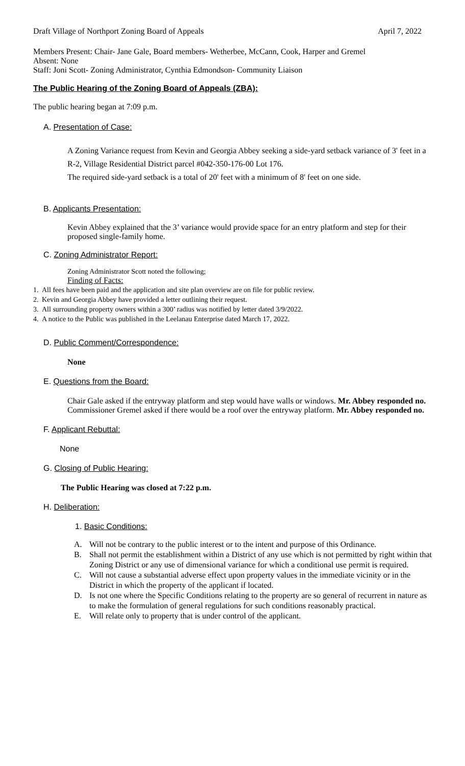Draft Village of Northport Zoning Board of Appeals April 7, 2022
Members Present: Chair- Jane Gale, Board members- Wetherbee, McCann, Cook, Harper and Gremel
Absent: None
Staff: Joni Scott- Zoning Administrator, Cynthia Edmondson- Community Liaison
The Public Hearing of the Zoning Board of Appeals (ZBA):
The public hearing began at 7:09 p.m.
A. Presentation of Case:
A Zoning Variance request from Kevin and Georgia Abbey seeking a side-yard setback variance of 3' feet in a R-2, Village Residential District parcel #042-350-176-00 Lot 176.
The required side-yard setback is a total of 20' feet with a minimum of 8' feet on one side.
B. Applicants Presentation:
Kevin Abbey explained that the 3’ variance would provide space for an entry platform and step for their proposed single-family home.
C. Zoning Administrator Report:
Zoning Administrator Scott noted the following;
Finding of Facts:
1. All fees have been paid and the application and site plan overview are on file for public review.
2. Kevin and Georgia Abbey have provided a letter outlining their request.
3. All surrounding property owners within a 300’ radius was notified by letter dated 3/9/2022.
4. A notice to the Public was published in the Leelanau Enterprise dated March 17, 2022.
D. Public Comment/Correspondence:
None
E. Questions from the Board:
Chair Gale asked if the entryway platform and step would have walls or windows. Mr. Abbey responded no.
Commissioner Gremel asked if there would be a roof over the entryway platform. Mr. Abbey responded no.
F. Applicant Rebuttal:
None
G. Closing of Public Hearing:
The Public Hearing was closed at 7:22 p.m.
H. Deliberation:
1. Basic Conditions:
A. Will not be contrary to the public interest or to the intent and purpose of this Ordinance.
B. Shall not permit the establishment within a District of any use which is not permitted by right within that Zoning District or any use of dimensional variance for which a conditional use permit is required.
C. Will not cause a substantial adverse effect upon property values in the immediate vicinity or in the District in which the property of the applicant if located.
D. Is not one where the Specific Conditions relating to the property are so general of recurrent in nature as to make the formulation of general regulations for such conditions reasonably practical.
E. Will relate only to property that is under control of the applicant.